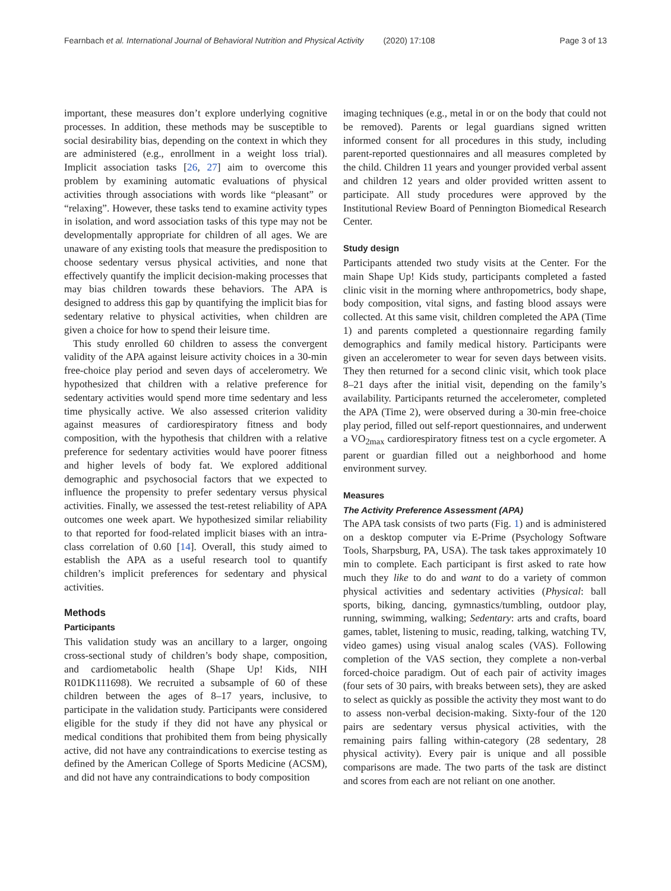Fearnbach et al. International Journal of Behavioral Nutrition and Physical Activity (2020) 17:108 Page 3 of 13
important, these measures don’t explore underlying cognitive processes. In addition, these methods may be susceptible to social desirability bias, depending on the context in which they are administered (e.g., enrollment in a weight loss trial). Implicit association tasks [26, 27] aim to overcome this problem by examining automatic evaluations of physical activities through associations with words like “pleasant” or “relaxing”. However, these tasks tend to examine activity types in isolation, and word association tasks of this type may not be developmentally appropriate for children of all ages. We are unaware of any existing tools that measure the predisposition to choose sedentary versus physical activities, and none that effectively quantify the implicit decision-making processes that may bias children towards these behaviors. The APA is designed to address this gap by quantifying the implicit bias for sedentary relative to physical activities, when children are given a choice for how to spend their leisure time.
This study enrolled 60 children to assess the convergent validity of the APA against leisure activity choices in a 30-min free-choice play period and seven days of accelerometry. We hypothesized that children with a relative preference for sedentary activities would spend more time sedentary and less time physically active. We also assessed criterion validity against measures of cardiorespiratory fitness and body composition, with the hypothesis that children with a relative preference for sedentary activities would have poorer fitness and higher levels of body fat. We explored additional demographic and psychosocial factors that we expected to influence the propensity to prefer sedentary versus physical activities. Finally, we assessed the test-retest reliability of APA outcomes one week apart. We hypothesized similar reliability to that reported for food-related implicit biases with an intra-class correlation of 0.60 [14]. Overall, this study aimed to establish the APA as a useful research tool to quantify children’s implicit preferences for sedentary and physical activities.
Methods
Participants
This validation study was an ancillary to a larger, ongoing cross-sectional study of children’s body shape, composition, and cardiometabolic health (Shape Up! Kids, NIH R01DK111698). We recruited a subsample of 60 of these children between the ages of 8–17 years, inclusive, to participate in the validation study. Participants were considered eligible for the study if they did not have any physical or medical conditions that prohibited them from being physically active, did not have any contraindications to exercise testing as defined by the American College of Sports Medicine (ACSM), and did not have any contraindications to body composition
imaging techniques (e.g., metal in or on the body that could not be removed). Parents or legal guardians signed written informed consent for all procedures in this study, including parent-reported questionnaires and all measures completed by the child. Children 11 years and younger provided verbal assent and children 12 years and older provided written assent to participate. All study procedures were approved by the Institutional Review Board of Pennington Biomedical Research Center.
Study design
Participants attended two study visits at the Center. For the main Shape Up! Kids study, participants completed a fasted clinic visit in the morning where anthropometrics, body shape, body composition, vital signs, and fasting blood assays were collected. At this same visit, children completed the APA (Time 1) and parents completed a questionnaire regarding family demographics and family medical history. Participants were given an accelerometer to wear for seven days between visits. They then returned for a second clinic visit, which took place 8–21 days after the initial visit, depending on the family’s availability. Participants returned the accelerometer, completed the APA (Time 2), were observed during a 30-min free-choice play period, filled out self-report questionnaires, and underwent a VO<sub>2max</sub> cardiorespiratory fitness test on a cycle ergometer. A parent or guardian filled out a neighborhood and home environment survey.
Measures
The Activity Preference Assessment (APA)
The APA task consists of two parts (Fig. 1) and is administered on a desktop computer via E-Prime (Psychology Software Tools, Sharpsburg, PA, USA). The task takes approximately 10 min to complete. Each participant is first asked to rate how much they like to do and want to do a variety of common physical activities and sedentary activities (Physical: ball sports, biking, dancing, gymnastics/tumbling, outdoor play, running, swimming, walking; Sedentary: arts and crafts, board games, tablet, listening to music, reading, talking, watching TV, video games) using visual analog scales (VAS). Following completion of the VAS section, they complete a non-verbal forced-choice paradigm. Out of each pair of activity images (four sets of 30 pairs, with breaks between sets), they are asked to select as quickly as possible the activity they most want to do to assess non-verbal decision-making. Sixty-four of the 120 pairs are sedentary versus physical activities, with the remaining pairs falling within-category (28 sedentary, 28 physical activity). Every pair is unique and all possible comparisons are made. The two parts of the task are distinct and scores from each are not reliant on one another.